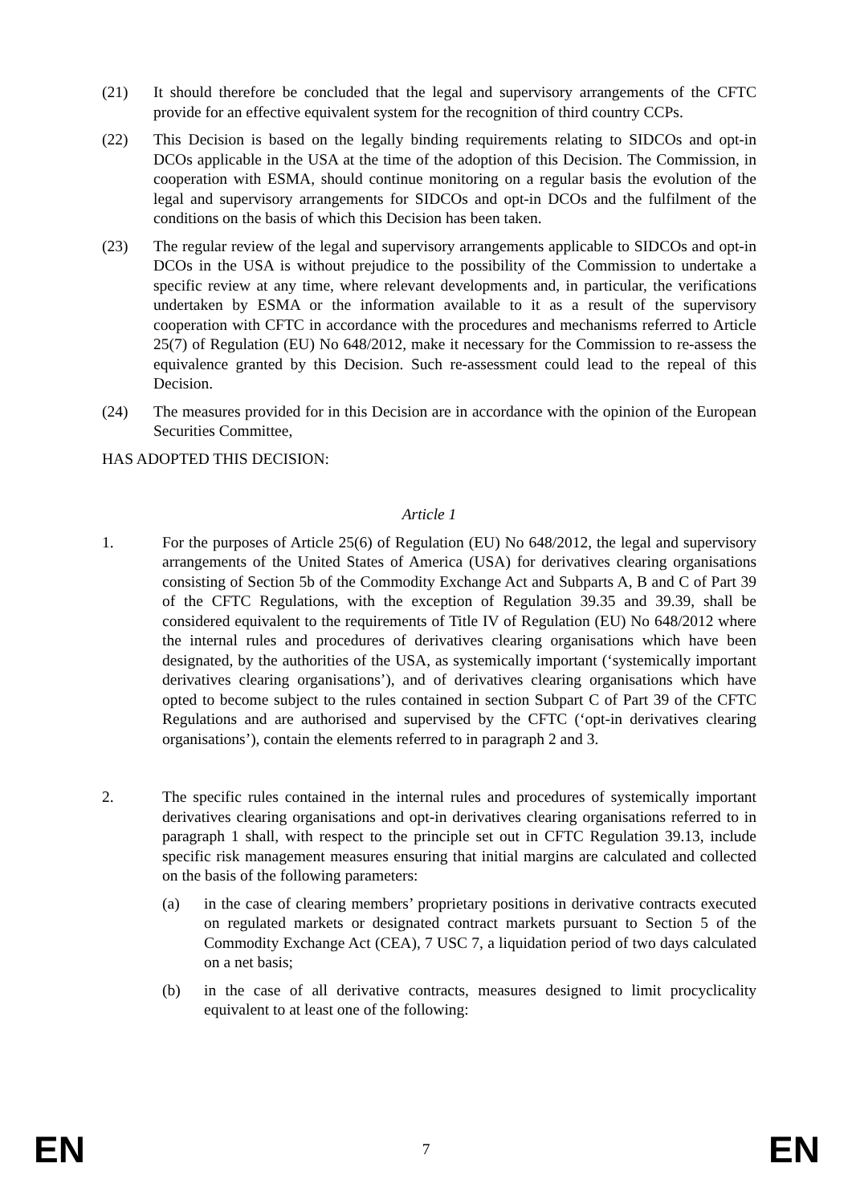(21) It should therefore be concluded that the legal and supervisory arrangements of the CFTC provide for an effective equivalent system for the recognition of third country CCPs.
(22) This Decision is based on the legally binding requirements relating to SIDCOs and opt-in DCOs applicable in the USA at the time of the adoption of this Decision. The Commission, in cooperation with ESMA, should continue monitoring on a regular basis the evolution of the legal and supervisory arrangements for SIDCOs and opt-in DCOs and the fulfilment of the conditions on the basis of which this Decision has been taken.
(23) The regular review of the legal and supervisory arrangements applicable to SIDCOs and opt-in DCOs in the USA is without prejudice to the possibility of the Commission to undertake a specific review at any time, where relevant developments and, in particular, the verifications undertaken by ESMA or the information available to it as a result of the supervisory cooperation with CFTC in accordance with the procedures and mechanisms referred to Article 25(7) of Regulation (EU) No 648/2012, make it necessary for the Commission to re-assess the equivalence granted by this Decision. Such re-assessment could lead to the repeal of this Decision.
(24) The measures provided for in this Decision are in accordance with the opinion of the European Securities Committee,
HAS ADOPTED THIS DECISION:
Article 1
1. For the purposes of Article 25(6) of Regulation (EU) No 648/2012, the legal and supervisory arrangements of the United States of America (USA) for derivatives clearing organisations consisting of Section 5b of the Commodity Exchange Act and Subparts A, B and C of Part 39 of the CFTC Regulations, with the exception of Regulation 39.35 and 39.39, shall be considered equivalent to the requirements of Title IV of Regulation (EU) No 648/2012 where the internal rules and procedures of derivatives clearing organisations which have been designated, by the authorities of the USA, as systemically important (‘systemically important derivatives clearing organisations’), and of derivatives clearing organisations which have opted to become subject to the rules contained in section Subpart C of Part 39 of the CFTC Regulations and are authorised and supervised by the CFTC (‘opt-in derivatives clearing organisations’), contain the elements referred to in paragraph 2 and 3.
2. The specific rules contained in the internal rules and procedures of systemically important derivatives clearing organisations and opt-in derivatives clearing organisations referred to in paragraph 1 shall, with respect to the principle set out in CFTC Regulation 39.13, include specific risk management measures ensuring that initial margins are calculated and collected on the basis of the following parameters:
(a) in the case of clearing members’ proprietary positions in derivative contracts executed on regulated markets or designated contract markets pursuant to Section 5 of the Commodity Exchange Act (CEA), 7 USC 7, a liquidation period of two days calculated on a net basis;
(b) in the case of all derivative contracts, measures designed to limit procyclicality equivalent to at least one of the following:
EN 7 EN